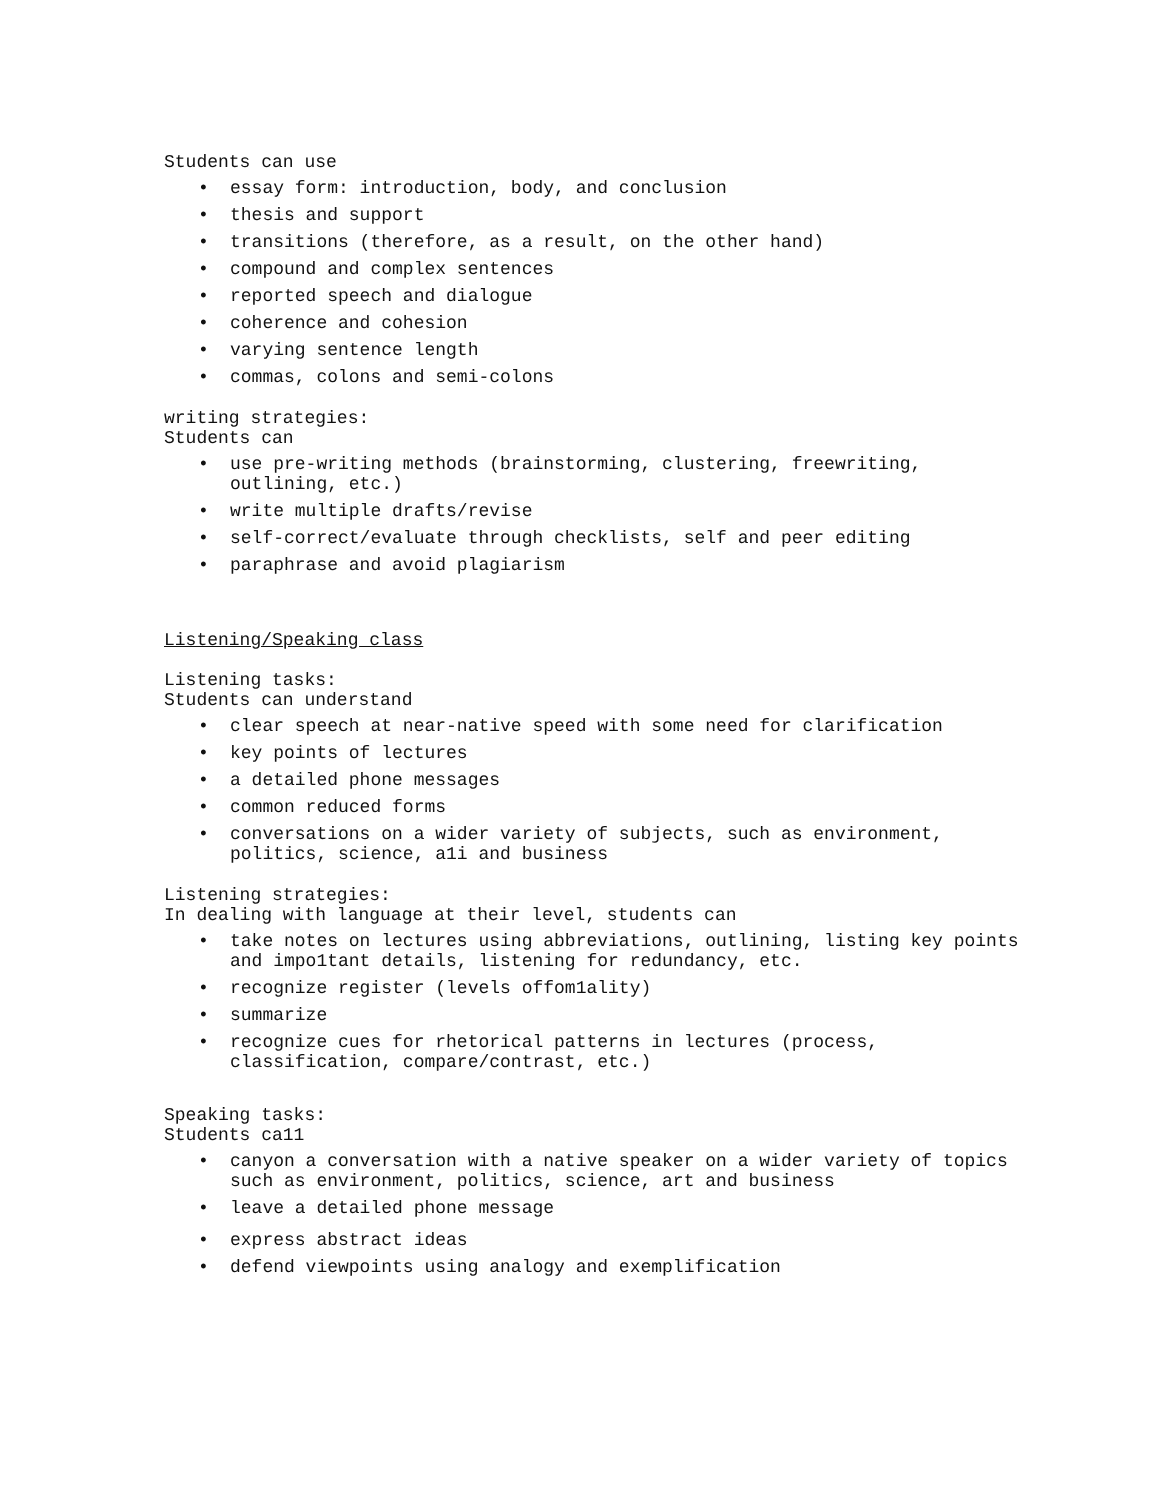Students can use
• essay form: introduction, body, and conclusion
• thesis and support
• transitions (therefore, as a result, on the other hand)
• compound and complex sentences
• reported speech and dialogue
• coherence and cohesion
• varying sentence length
• commas, colons and semi-colons
writing strategies:
Students can
• use pre-writing methods (brainstorming, clustering, freewriting, outlining, etc.)
• write multiple drafts/revise
• self-correct/evaluate through checklists, self and peer editing
• paraphrase and avoid plagiarism
Listening/Speaking class
Listening tasks:
Students can understand
• clear speech at near-native speed with some need for clarification
• key points of lectures
• a detailed phone messages
• common reduced forms
• conversations on a wider variety of subjects, such as environment, politics, science, a1i and business
Listening strategies:
In dealing with language at their level, students can
• take notes on lectures using abbreviations, outlining, listing key points and impo1tant details, listening for redundancy, etc.
• recognize register (levels offom1ality)
• summarize
• recognize cues for rhetorical patterns in lectures (process, classification, compare/contrast, etc.)
Speaking tasks:
Students ca11
• canyon a conversation with a native speaker on a wider variety of topics such as environment, politics, science, art and business
• leave a detailed phone message
• express abstract ideas
• defend viewpoints using analogy and exemplification
(